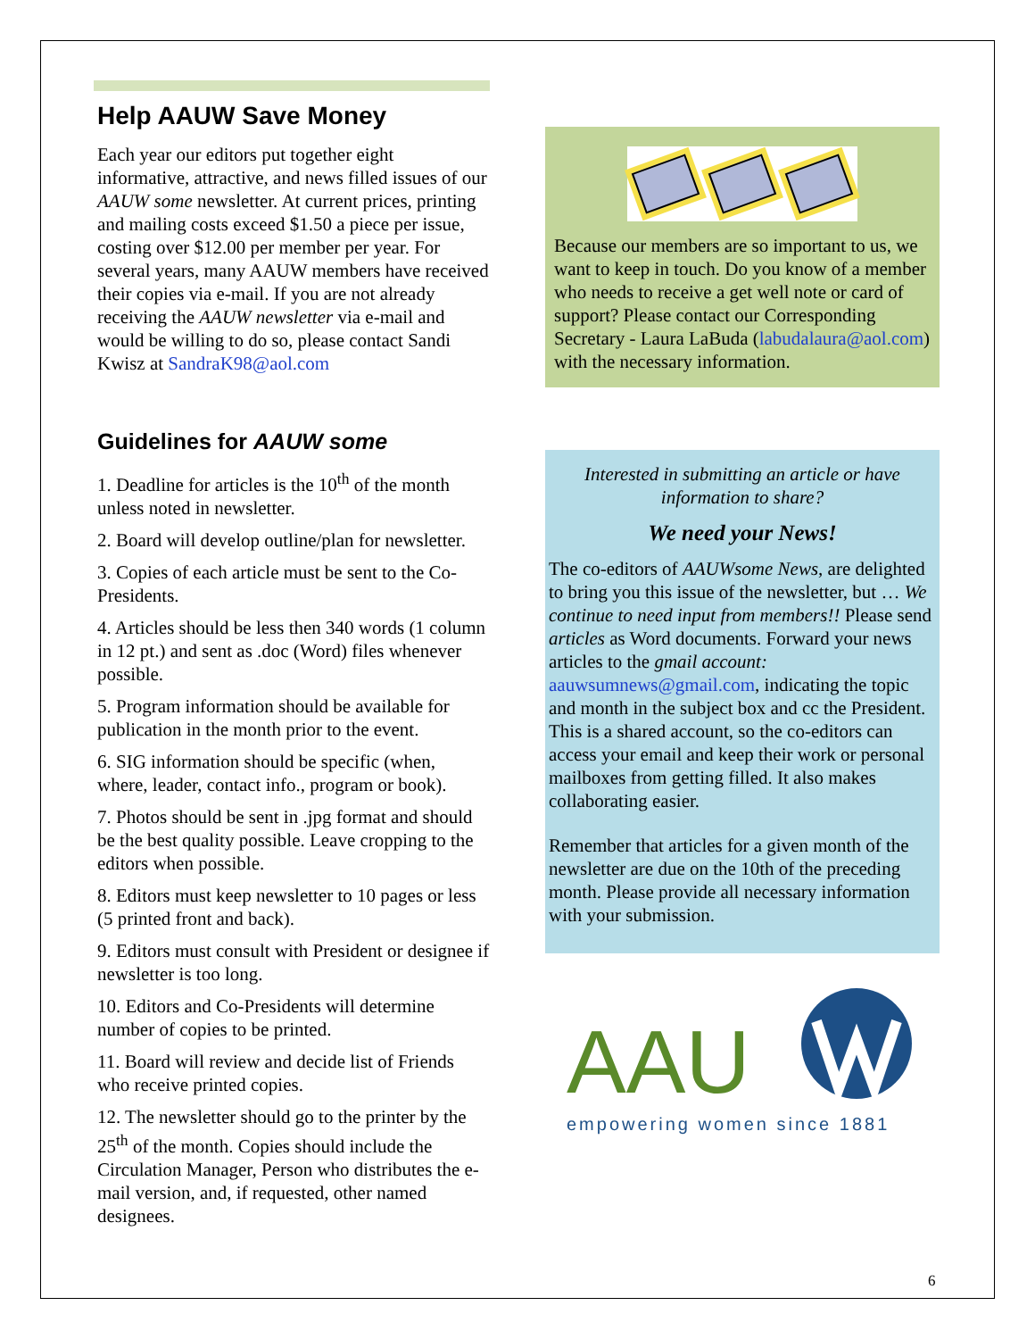Help AAUW Save Money
Each year our editors put together eight informative, attractive, and news filled issues of our AAUW some newsletter. At current prices, printing and mailing costs exceed $1.50 a piece per issue, costing over $12.00 per member per year. For several years, many AAUW members have received their copies via e-mail. If you are not already receiving the AAUW newsletter via e-mail and would be willing to do so, please contact Sandi Kwisz at SandraK98@aol.com
Guidelines for AAUW some
1. Deadline for articles is the 10<sup>th</sup> of the month unless noted in newsletter.
2. Board will develop outline/plan for newsletter.
3. Copies of each article must be sent to the Co-Presidents.
4. Articles should be less then 340 words (1 column in 12 pt.) and sent as .doc (Word) files whenever possible.
5. Program information should be available for publication in the month prior to the event.
6. SIG information should be specific (when, where, leader, contact info., program or book).
7. Photos should be sent in .jpg format and should be the best quality possible. Leave cropping to the editors when possible.
8. Editors must keep newsletter to 10 pages or less (5 printed front and back).
9. Editors must consult with President or designee if newsletter is too long.
10. Editors and Co-Presidents will determine number of copies to be printed.
11. Board will review and decide list of Friends who receive printed copies.
12. The newsletter should go to the printer by the 25<sup>th</sup> of the month. Copies should include the Circulation Manager, Person who distributes the e-mail version, and, if requested, other named designees.
Because our members are so important to us, we want to keep in touch. Do you know of a member who needs to receive a get well note or card of support? Please contact our Corresponding Secretary - Laura LaBuda (labudalaura@aol.com) with the necessary information.
Interested in submitting an article or have information to share?
We need your News!
The co-editors of AAUWsome News, are delighted to bring you this issue of the newsletter, but … We continue to need input from members!! Please send articles as Word documents. Forward your news articles to the gmail account: aauwsumnews@gmail.com, indicating the topic and month in the subject box and cc the President. This is a shared account, so the co-editors can access your email and keep their work or personal mailboxes from getting filled. It also makes collaborating easier.
Remember that articles for a given month of the newsletter are due on the 10th of the preceding month. Please provide all necessary information with your submission.
AAU
empowering women since 1881
6